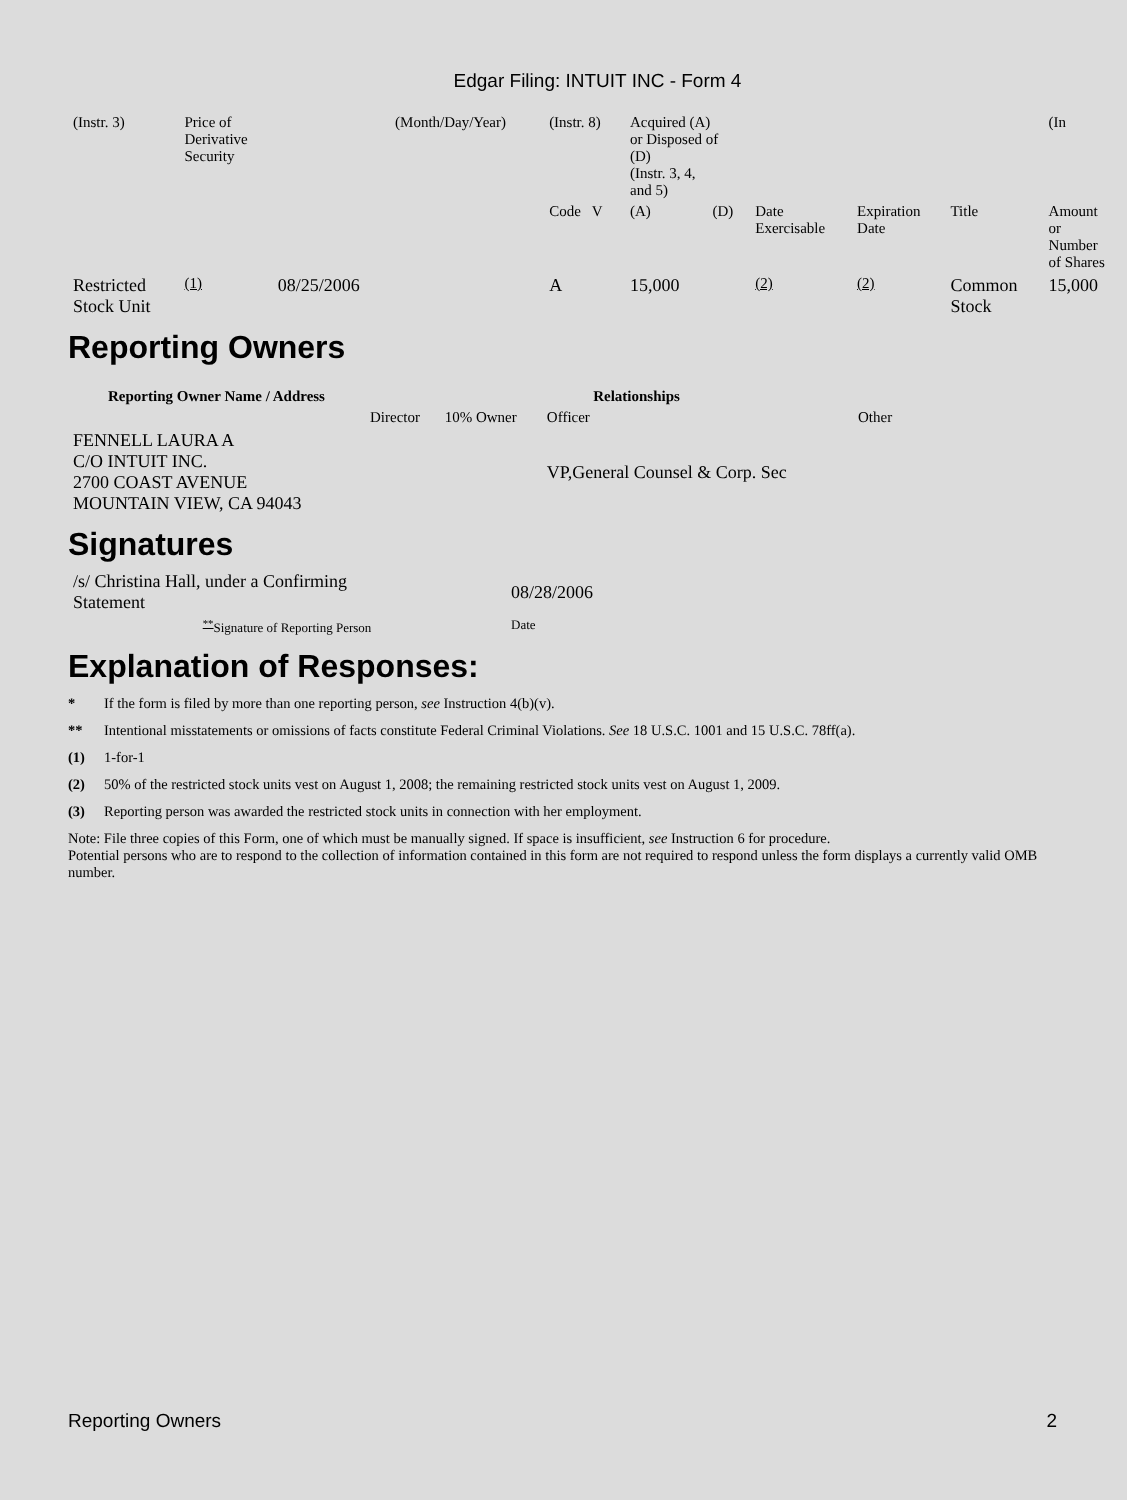Edgar Filing: INTUIT INC - Form 4
| (Instr. 3) | Price of Derivative Security | | (Month/Day/Year) | (Instr. 8) | Acquired (A) or Disposed of (D) (Instr. 3, 4, and 5) | | | | | (In |
| | | | | Code V | (A) | (D) | Date Exercisable | Expiration Date | Title | Amount or Number of Shares |
| Restricted Stock Unit | <sup>(1)</sup> | 08/25/2006 | | A | 15,000 | | <sup>(2)</sup> | <sup>(2)</sup> | Common Stock | 15,000 |
Reporting Owners
| Reporting Owner Name / Address | Relationships | | | |
| --- | --- | --- | --- | --- |
| | Director | 10% Owner | Officer | Other |
| FENNELL LAURA A C/O INTUIT INC. 2700 COAST AVENUE MOUNTAIN VIEW, CA 94043 | | | VP,General Counsel & Corp. Sec | |
Signatures
| /s/ Christina Hall, under a Confirming Statement | 08/28/2006 |
| <sup>**</sup> Signature of Reporting Person | Date |
Explanation of Responses:
* If the form is filed by more than one reporting person, see Instruction 4(b)(v).
** Intentional misstatements or omissions of facts constitute Federal Criminal Violations. See 18 U.S.C. 1001 and 15 U.S.C. 78ff(a).
(1) 1-for-1
(2) 50% of the restricted stock units vest on August 1, 2008; the remaining restricted stock units vest on August 1, 2009.
(3) Reporting person was awarded the restricted stock units in connection with her employment.
Note: File three copies of this Form, one of which must be manually signed. If space is insufficient, see Instruction 6 for procedure.
Potential persons who are to respond to the collection of information contained in this form are not required to respond unless the form displays a currently valid OMB number.
Reporting Owners 2